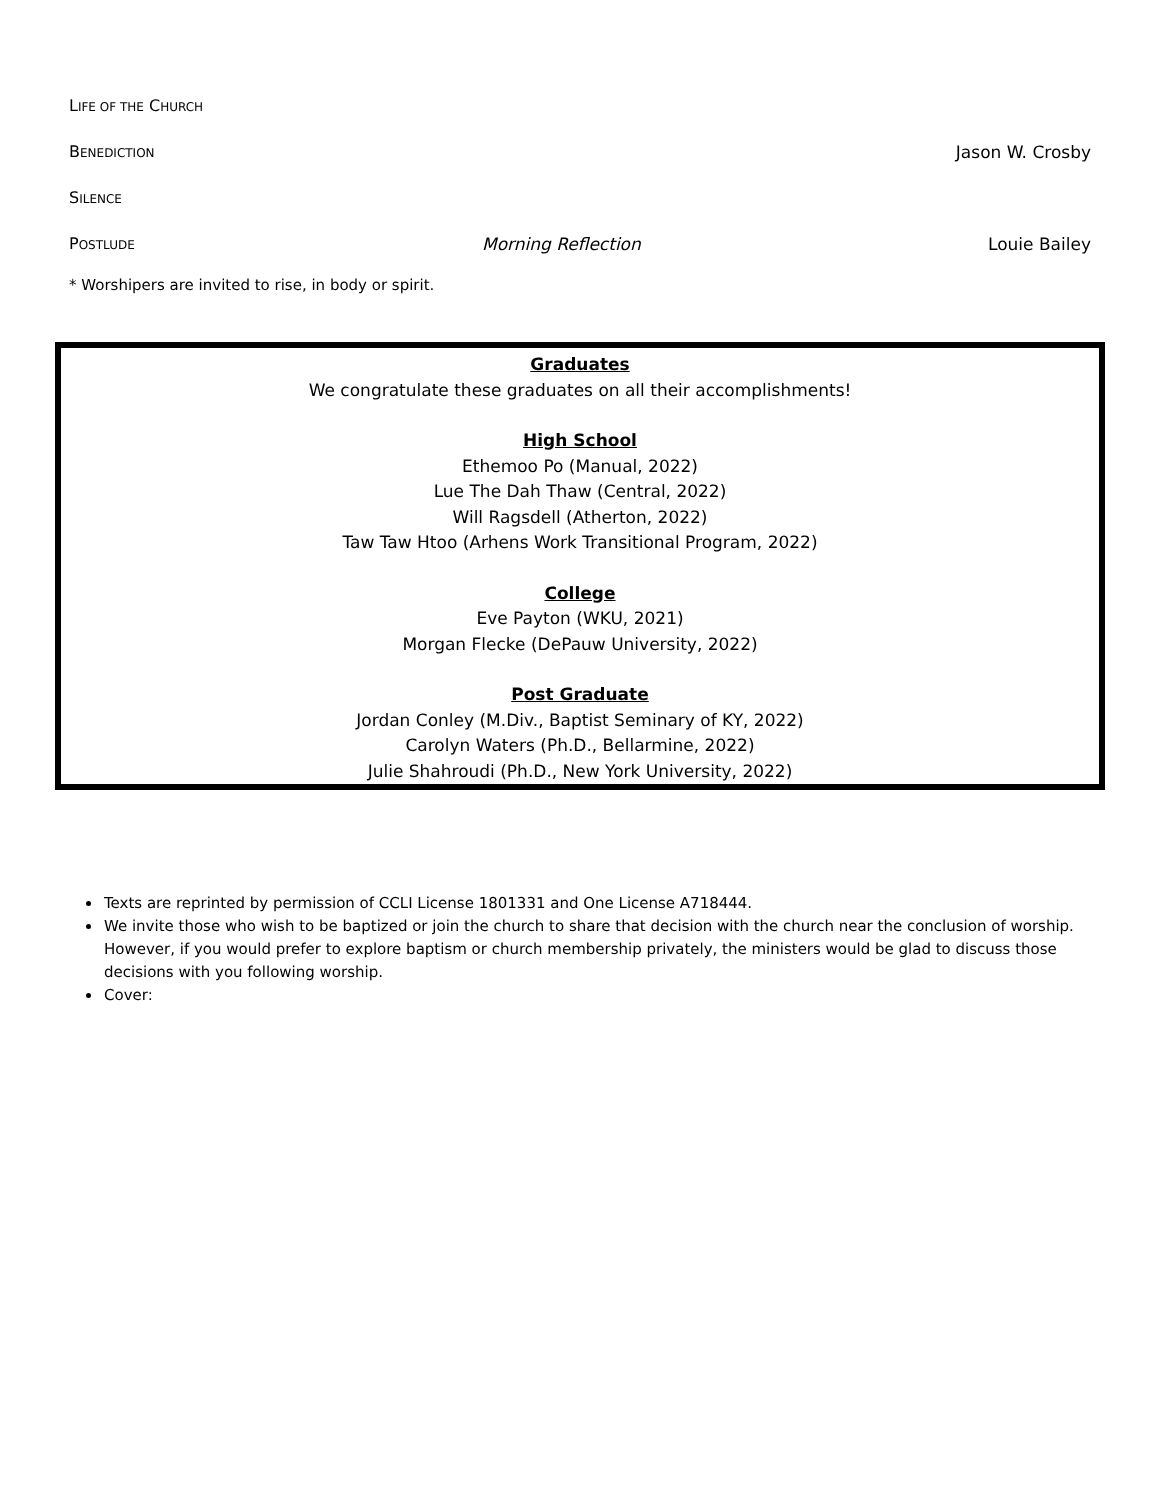LIFE OF THE CHURCH
BENEDICTION Jason W. Crosby
SILENCE
POSTLUDE Morning Reflection Louie Bailey
* Worshipers are invited to rise, in body or spirit.
Graduates
We congratulate these graduates on all their accomplishments!
High School
Ethemoo Po (Manual, 2022)
Lue The Dah Thaw (Central, 2022)
Will Ragsdell (Atherton, 2022)
Taw Taw Htoo (Arhens Work Transitional Program, 2022)
College
Eve Payton (WKU, 2021)
Morgan Flecke (DePauw University, 2022)
Post Graduate
Jordan Conley (M.Div., Baptist Seminary of KY, 2022)
Carolyn Waters (Ph.D., Bellarmine, 2022)
Julie Shahroudi (Ph.D., New York University, 2022)
Texts are reprinted by permission of CCLI License 1801331 and One License A718444.
We invite those who wish to be baptized or join the church to share that decision with the church near the conclusion of worship. However, if you would prefer to explore baptism or church membership privately, the ministers would be glad to discuss those decisions with you following worship.
Cover: